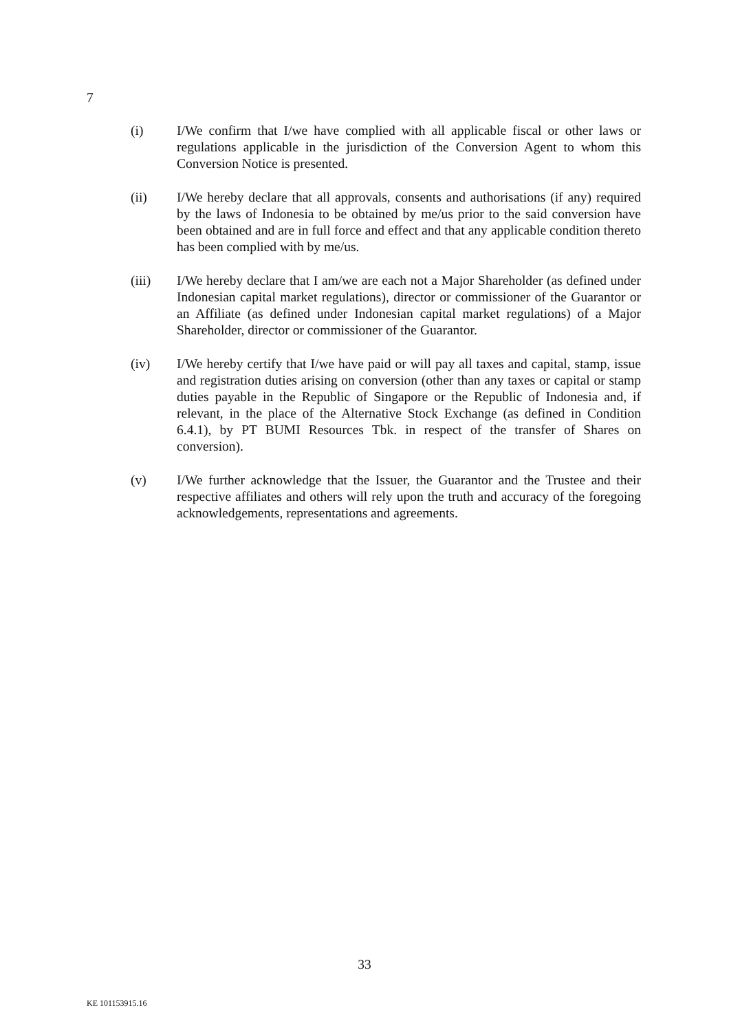7
(i) I/We confirm that I/we have complied with all applicable fiscal or other laws or regulations applicable in the jurisdiction of the Conversion Agent to whom this Conversion Notice is presented.
(ii) I/We hereby declare that all approvals, consents and authorisations (if any) required by the laws of Indonesia to be obtained by me/us prior to the said conversion have been obtained and are in full force and effect and that any applicable condition thereto has been complied with by me/us.
(iii) I/We hereby declare that I am/we are each not a Major Shareholder (as defined under Indonesian capital market regulations), director or commissioner of the Guarantor or an Affiliate (as defined under Indonesian capital market regulations) of a Major Shareholder, director or commissioner of the Guarantor.
(iv) I/We hereby certify that I/we have paid or will pay all taxes and capital, stamp, issue and registration duties arising on conversion (other than any taxes or capital or stamp duties payable in the Republic of Singapore or the Republic of Indonesia and, if relevant, in the place of the Alternative Stock Exchange (as defined in Condition 6.4.1), by PT BUMI Resources Tbk. in respect of the transfer of Shares on conversion).
(v) I/We further acknowledge that the Issuer, the Guarantor and the Trustee and their respective affiliates and others will rely upon the truth and accuracy of the foregoing acknowledgements, representations and agreements.
33
KE 101153915.16